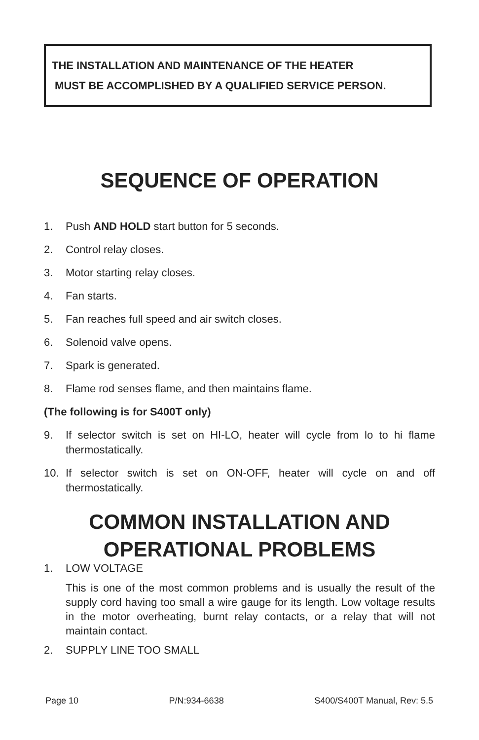THE INSTALLATION AND MAINTENANCE OF THE HEATER
MUST BE ACCOMPLISHED BY A QUALIFIED SERVICE PERSON.
SEQUENCE OF OPERATION
1. Push AND HOLD start button for 5 seconds.
2. Control relay closes.
3. Motor starting relay closes.
4. Fan starts.
5. Fan reaches full speed and air switch closes.
6. Solenoid valve opens.
7. Spark is generated.
8. Flame rod senses flame, and then maintains flame.
(The following is for S400T only)
9. If selector switch is set on HI-LO, heater will cycle from lo to hi flame thermostatically.
10. If selector switch is set on ON-OFF, heater will cycle on and off thermostatically.
COMMON INSTALLATION AND
OPERATIONAL PROBLEMS
1. LOW VOLTAGE
This is one of the most common problems and is usually the result of the supply cord having too small a wire gauge for its length. Low voltage results in the motor overheating, burnt relay contacts, or a relay that will not maintain contact.
2. SUPPLY LINE TOO SMALL
Page 10 P/N:934-6638 S400/S400T Manual, Rev: 5.5